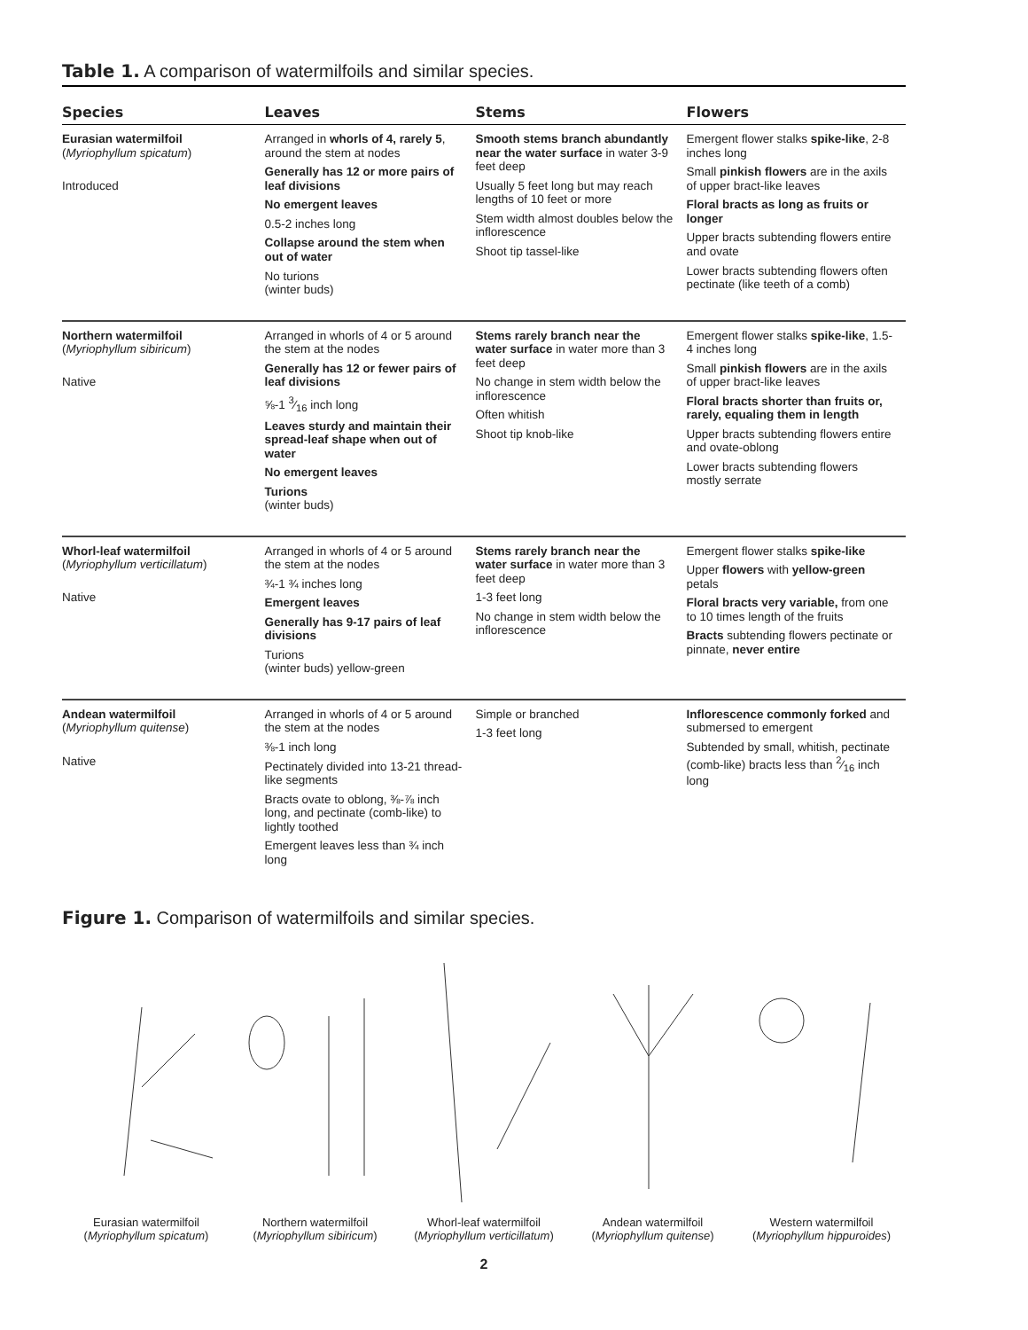Table 1. A comparison of watermilfoils and similar species.
| Species | Leaves | Stems | Flowers |
| --- | --- | --- | --- |
| Eurasian watermilfoil ( Myriophyllum spicatum ) Introduced | Arranged in whorls of 4, rarely 5 , around the stem at nodes Generally has 12 or more pairs of leaf divisions No emergent leaves 0.5-2 inches long Collapse around the stem when out of water No turions (winter buds) | Smooth stems branch abundantly near the water surface in water 3-9 feet deep Usually 5 feet long but may reach lengths of 10 feet or more Stem width almost doubles below the inflorescence Shoot tip tassel-like | Emergent flower stalks spike-like , 2-8 inches long Small pinkish flowers are in the axils of upper bract-like leaves Floral bracts as long as fruits or longer Upper bracts subtending flowers entire and ovate Lower bracts subtending flowers often pectinate (like teeth of a comb) |
| Northern watermilfoil ( Myriophyllum sibiricum ) Native | Arranged in whorls of 4 or 5 around the stem at the nodes Generally has 12 or fewer pairs of leaf divisions ⅝-1 3⁄16 inch long Leaves sturdy and maintain their spread-leaf shape when out of water No emergent leaves Turions (winter buds) | Stems rarely branch near the water surface in water more than 3 feet deep No change in stem width below the inflorescence Often whitish Shoot tip knob-like | Emergent flower stalks spike-like , 1.5-4 inches long Small pinkish flowers are in the axils of upper bract-like leaves Floral bracts shorter than fruits or, rarely, equaling them in length Upper bracts subtending flowers entire and ovate-oblong Lower bracts subtending flowers mostly serrate |
| Whorl-leaf watermilfoil ( Myriophyllum verticillatum ) Native | Arranged in whorls of 4 or 5 around the stem at the nodes ¾-1 ¾ inches long Emergent leaves Generally has 9-17 pairs of leaf divisions Turions (winter buds) yellow-green | Stems rarely branch near the water surface in water more than 3 feet deep 1-3 feet long No change in stem width below the inflorescence | Emergent flower stalks spike-like Upper flowers with yellow-green petals Floral bracts very variable, from one to 10 times length of the fruits Bracts subtending flowers pectinate or pinnate, never entire |
| Andean watermilfoil ( Myriophyllum quitense ) Native | Arranged in whorls of 4 or 5 around the stem at the nodes ⅜-1 inch long Pectinately divided into 13-21 thread-like segments Bracts ovate to oblong, ⅜-⅞ inch long, and pectinate (comb-like) to lightly toothed Emergent leaves less than ¾ inch long | Simple or branched 1-3 feet long | Inflorescence commonly forked and submersed to emergent Subtended by small, whitish, pectinate (comb-like) bracts less than 2⁄16 inch long |
Figure 1. Comparison of watermilfoils and similar species.
Eurasian watermilfoil
(Myriophyllum spicatum)
Northern watermilfoil
(Myriophyllum sibiricum)
Whorl-leaf watermilfoil
(Myriophyllum verticillatum)
Andean watermilfoil
(Myriophyllum quitense)
Western watermilfoil
(Myriophyllum hippuroides)
2